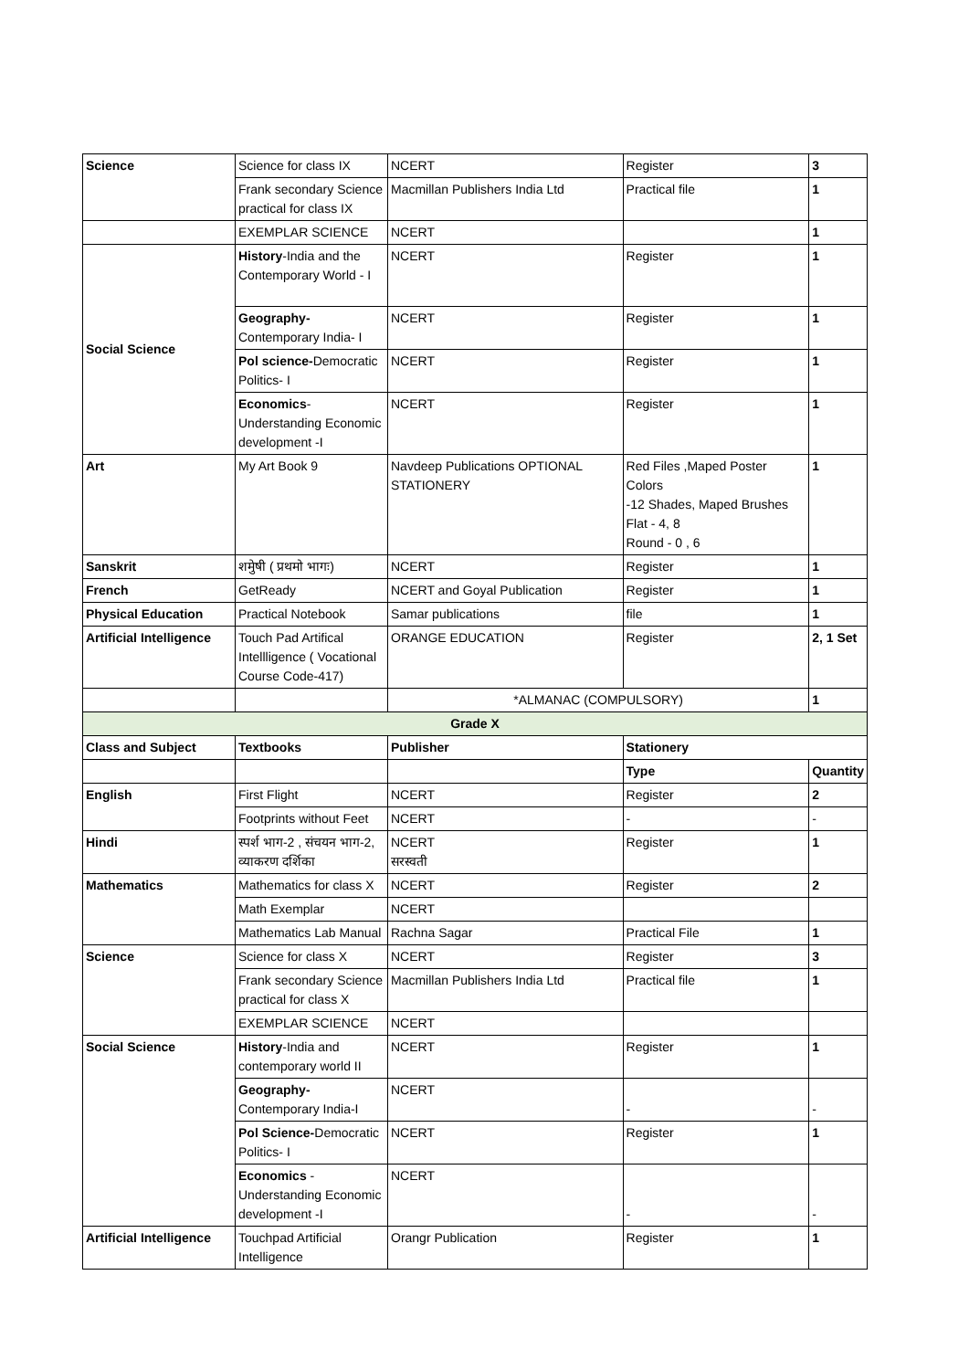| Science | Science for class IX | NCERT | Register | 3 |
| | Frank secondary Science practical for class IX | Macmillan Publishers India Ltd | Practical file | 1 |
| | EXEMPLAR SCIENCE | NCERT | | 1 |
| Social Science | History -India and the Contemporary World - I | NCERT | Register | 1 |
| | Geography- Contemporary India- I | NCERT | Register | 1 |
| | Pol science- Democratic Politics- I | NCERT | Register | 1 |
| | Economics -Understanding Economic development -I | NCERT | Register | 1 |
| Art | My Art Book 9 | Navdeep Publications OPTIONAL STATIONERY | Red Files ,Maped Poster Colors -12 Shades, Maped Brushes Flat - 4, 8 Round - 0 , 6 | 1 |
| Sanskrit | शमुेषी ( प्रथमो भागः) | NCERT | Register | 1 |
| French | GetReady | NCERT and Goyal Publication | Register | 1 |
| Physical Education | Practical Notebook | Samar publications | file | 1 |
| Artificial Intelligence | Touch Pad Artifical Intellligence ( Vocational Course Code-417) | ORANGE EDUCATION | Register | 2, 1 Set |
| | | *ALMANAC (COMPULSORY) | | 1 |
| Grade X | | | | |
| Class and Subject | Textbooks | Publisher | Stationery | |
| | | | Type | Quantity |
| English | First Flight | NCERT | Register | 2 |
| | Footprints without Feet | NCERT | - | - |
| Hindi | स्पर्श भाग-2 , संचयन भाग-2, व्याकरण दर्शिका | NCERT सरस्वती | Register | 1 |
| Mathematics | Mathematics for class X | NCERT | Register | 2 |
| | Math Exemplar | NCERT | | |
| | Mathematics Lab Manual | Rachna Sagar | Practical File | 1 |
| Science | Science for class X | NCERT | Register | 3 |
| | Frank secondary Science practical for class X | Macmillan Publishers India Ltd | Practical file | 1 |
| | EXEMPLAR SCIENCE | NCERT | | |
| Social Science | History -India and contemporary world II | NCERT | Register | 1 |
| | Geography- Contemporary India-I | NCERT | - | - |
| | Pol Science- Democratic Politics- I | NCERT | Register | 1 |
| | Economics -Understanding Economic development -I | NCERT | - | - |
| Artificial Intelligence | Touchpad Artificial Intelligence | Orangr Publication | Register | 1 |